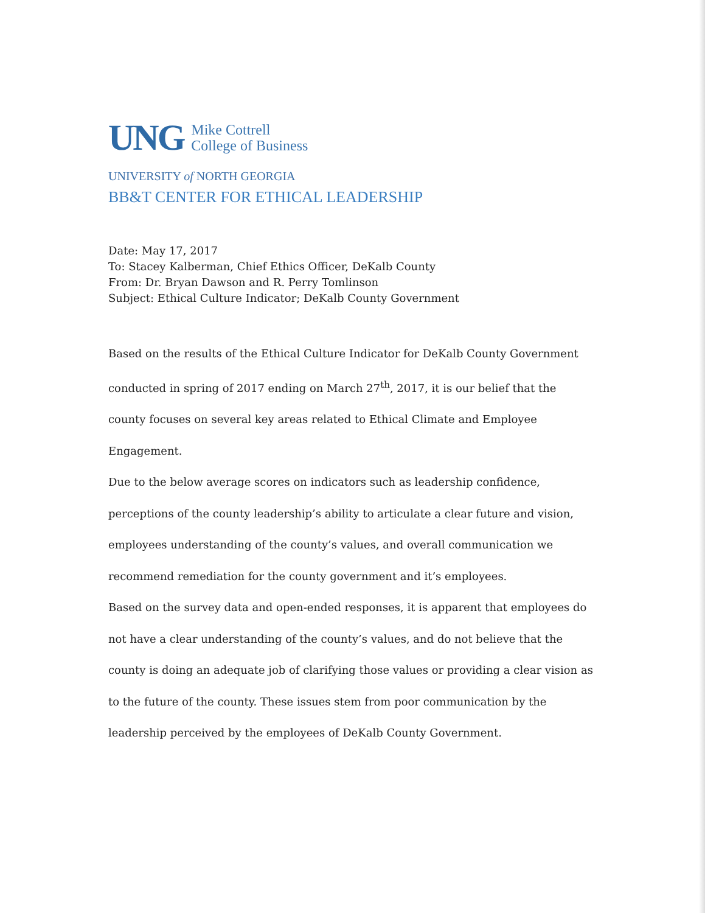UNG Mike Cottrell
College of Business
UNIVERSITY of NORTH GEORGIA
BB&T CENTER FOR ETHICAL LEADERSHIP
Date: May 17, 2017
To: Stacey Kalberman, Chief Ethics Officer, DeKalb County
From: Dr. Bryan Dawson and R. Perry Tomlinson
Subject: Ethical Culture Indicator; DeKalb County Government
Based on the results of the Ethical Culture Indicator for DeKalb County Government conducted in spring of 2017 ending on March 27<sup>th</sup>, 2017, it is our belief that the county focuses on several key areas related to Ethical Climate and Employee Engagement.
Due to the below average scores on indicators such as leadership confidence, perceptions of the county leadership’s ability to articulate a clear future and vision, employees understanding of the county’s values, and overall communication we recommend remediation for the county government and it’s employees.
Based on the survey data and open-ended responses, it is apparent that employees do not have a clear understanding of the county’s values, and do not believe that the county is doing an adequate job of clarifying those values or providing a clear vision as to the future of the county. These issues stem from poor communication by the leadership perceived by the employees of DeKalb County Government.